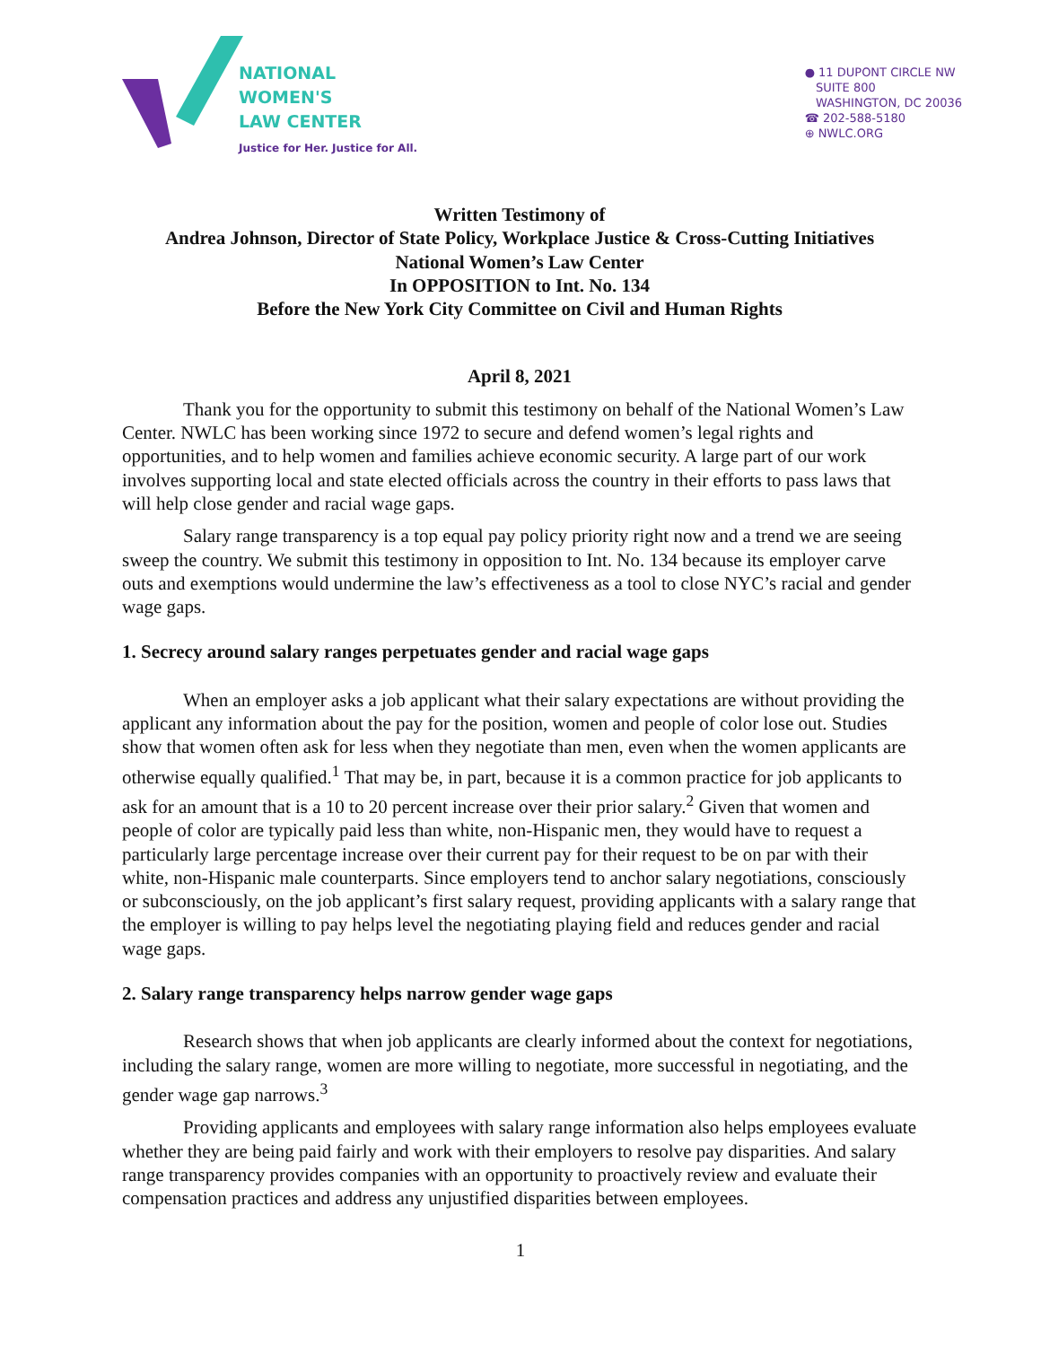NATIONAL
WOMEN'S
LAW CENTER
Justice for Her. Justice for All.
● 11 DUPONT CIRCLE NW
SUITE 800
WASHINGTON, DC 20036
☎ 202-588-5180
⊕ NWLC.ORG
Written Testimony of
Andrea Johnson, Director of State Policy, Workplace Justice & Cross-Cutting Initiatives
National Women’s Law Center
In OPPOSITION to Int. No. 134
Before the New York City Committee on Civil and Human Rights
April 8, 2021
Thank you for the opportunity to submit this testimony on behalf of the National Women’s Law Center. NWLC has been working since 1972 to secure and defend women’s legal rights and opportunities, and to help women and families achieve economic security. A large part of our work involves supporting local and state elected officials across the country in their efforts to pass laws that will help close gender and racial wage gaps.
Salary range transparency is a top equal pay policy priority right now and a trend we are seeing sweep the country. We submit this testimony in opposition to Int. No. 134 because its employer carve outs and exemptions would undermine the law’s effectiveness as a tool to close NYC’s racial and gender wage gaps.
1. Secrecy around salary ranges perpetuates gender and racial wage gaps
When an employer asks a job applicant what their salary expectations are without providing the applicant any information about the pay for the position, women and people of color lose out. Studies show that women often ask for less when they negotiate than men, even when the women applicants are otherwise equally qualified.<sup>1</sup> That may be, in part, because it is a common practice for job applicants to ask for an amount that is a 10 to 20 percent increase over their prior salary.<sup>2</sup> Given that women and people of color are typically paid less than white, non-Hispanic men, they would have to request a particularly large percentage increase over their current pay for their request to be on par with their white, non-Hispanic male counterparts. Since employers tend to anchor salary negotiations, consciously or subconsciously, on the job applicant’s first salary request, providing applicants with a salary range that the employer is willing to pay helps level the negotiating playing field and reduces gender and racial wage gaps.
2. Salary range transparency helps narrow gender wage gaps
Research shows that when job applicants are clearly informed about the context for negotiations, including the salary range, women are more willing to negotiate, more successful in negotiating, and the gender wage gap narrows.<sup>3</sup>
Providing applicants and employees with salary range information also helps employees evaluate whether they are being paid fairly and work with their employers to resolve pay disparities. And salary range transparency provides companies with an opportunity to proactively review and evaluate their compensation practices and address any unjustified disparities between employees.
1